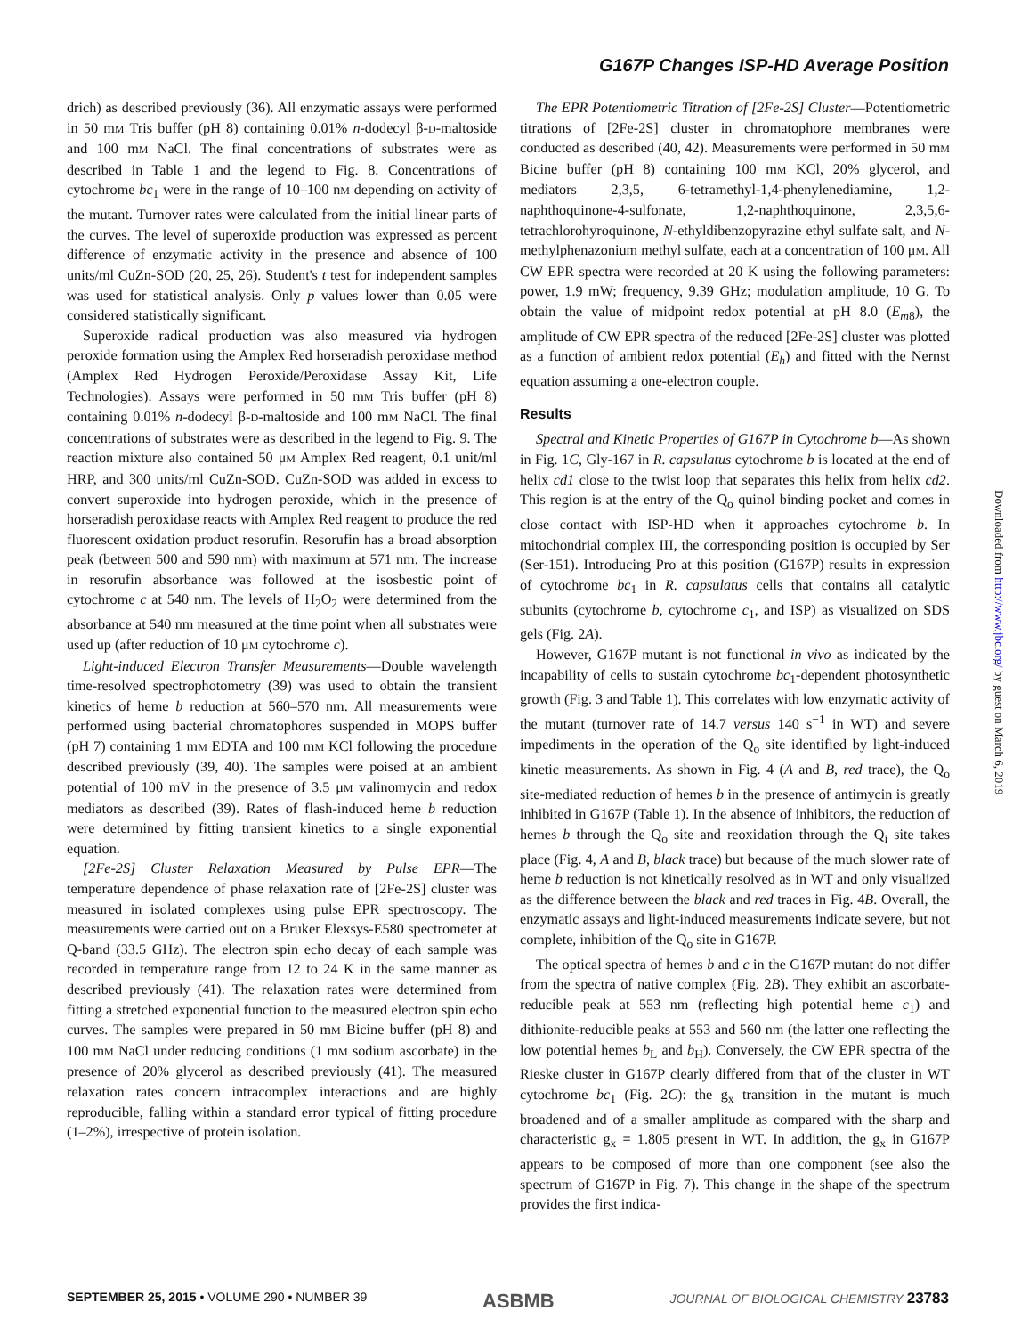G167P Changes ISP-HD Average Position
drich) as described previously (36). All enzymatic assays were performed in 50 mM Tris buffer (pH 8) containing 0.01% n-dodecyl β-D-maltoside and 100 mM NaCl. The final concentrations of substrates were as described in Table 1 and the legend to Fig. 8. Concentrations of cytochrome bc<sub>1</sub> were in the range of 10–100 nM depending on activity of the mutant. Turnover rates were calculated from the initial linear parts of the curves. The level of superoxide production was expressed as percent difference of enzymatic activity in the presence and absence of 100 units/ml CuZn-SOD (20, 25, 26). Student's t test for independent samples was used for statistical analysis. Only p values lower than 0.05 were considered statistically significant.
Superoxide radical production was also measured via hydrogen peroxide formation using the Amplex Red horseradish peroxidase method (Amplex Red Hydrogen Peroxide/Peroxidase Assay Kit, Life Technologies). Assays were performed in 50 mM Tris buffer (pH 8) containing 0.01% n-dodecyl β-D-maltoside and 100 mM NaCl. The final concentrations of substrates were as described in the legend to Fig. 9. The reaction mixture also contained 50 μM Amplex Red reagent, 0.1 unit/ml HRP, and 300 units/ml CuZn-SOD. CuZn-SOD was added in excess to convert superoxide into hydrogen peroxide, which in the presence of horseradish peroxidase reacts with Amplex Red reagent to produce the red fluorescent oxidation product resorufin. Resorufin has a broad absorption peak (between 500 and 590 nm) with maximum at 571 nm. The increase in resorufin absorbance was followed at the isosbestic point of cytochrome c at 540 nm. The levels of H<sub>2</sub>O<sub>2</sub> were determined from the absorbance at 540 nm measured at the time point when all substrates were used up (after reduction of 10 μM cytochrome c).
Light-induced Electron Transfer Measurements—Double wavelength time-resolved spectrophotometry (39) was used to obtain the transient kinetics of heme b reduction at 560–570 nm. All measurements were performed using bacterial chromatophores suspended in MOPS buffer (pH 7) containing 1 mM EDTA and 100 mM KCl following the procedure described previously (39, 40). The samples were poised at an ambient potential of 100 mV in the presence of 3.5 μM valinomycin and redox mediators as described (39). Rates of flash-induced heme b reduction were determined by fitting transient kinetics to a single exponential equation.
[2Fe-2S] Cluster Relaxation Measured by Pulse EPR—The temperature dependence of phase relaxation rate of [2Fe-2S] cluster was measured in isolated complexes using pulse EPR spectroscopy. The measurements were carried out on a Bruker Elexsys-E580 spectrometer at Q-band (33.5 GHz). The electron spin echo decay of each sample was recorded in temperature range from 12 to 24 K in the same manner as described previously (41). The relaxation rates were determined from fitting a stretched exponential function to the measured electron spin echo curves. The samples were prepared in 50 mM Bicine buffer (pH 8) and 100 mM NaCl under reducing conditions (1 mM sodium ascorbate) in the presence of 20% glycerol as described previously (41). The measured relaxation rates concern intracomplex interactions and are highly reproducible, falling within a standard error typical of fitting procedure (1–2%), irrespective of protein isolation.
The EPR Potentiometric Titration of [2Fe-2S] Cluster—Potentiometric titrations of [2Fe-2S] cluster in chromatophore membranes were conducted as described (40, 42). Measurements were performed in 50 mM Bicine buffer (pH 8) containing 100 mM KCl, 20% glycerol, and mediators 2,3,5, 6-tetramethyl-1,4-phenylenediamine, 1,2-naphthoquinone-4-sulfonate, 1,2-naphthoquinone, 2,3,5,6-tetrachlorohyroquinone, N-ethyldibenzopyrazine ethyl sulfate salt, and N-methylphenazonium methyl sulfate, each at a concentration of 100 μM. All CW EPR spectra were recorded at 20 K using the following parameters: power, 1.9 mW; frequency, 9.39 GHz; modulation amplitude, 10 G. To obtain the value of midpoint redox potential at pH 8.0 (E<sub>m8</sub>), the amplitude of CW EPR spectra of the reduced [2Fe-2S] cluster was plotted as a function of ambient redox potential (E<sub>h</sub>) and fitted with the Nernst equation assuming a one-electron couple.
Results
Spectral and Kinetic Properties of G167P in Cytochrome b—As shown in Fig. 1C, Gly-167 in R. capsulatus cytochrome b is located at the end of helix cd1 close to the twist loop that separates this helix from helix cd2. This region is at the entry of the Q<sub>o</sub> quinol binding pocket and comes in close contact with ISP-HD when it approaches cytochrome b. In mitochondrial complex III, the corresponding position is occupied by Ser (Ser-151). Introducing Pro at this position (G167P) results in expression of cytochrome bc<sub>1</sub> in R. capsulatus cells that contains all catalytic subunits (cytochrome b, cytochrome c<sub>1</sub>, and ISP) as visualized on SDS gels (Fig. 2A).
However, G167P mutant is not functional in vivo as indicated by the incapability of cells to sustain cytochrome bc<sub>1</sub>-dependent photosynthetic growth (Fig. 3 and Table 1). This correlates with low enzymatic activity of the mutant (turnover rate of 14.7 versus 140 s<sup>−1</sup> in WT) and severe impediments in the operation of the Q<sub>o</sub> site identified by light-induced kinetic measurements. As shown in Fig. 4 (A and B, red trace), the Q<sub>o</sub> site-mediated reduction of hemes b in the presence of antimycin is greatly inhibited in G167P (Table 1). In the absence of inhibitors, the reduction of hemes b through the Q<sub>o</sub> site and reoxidation through the Q<sub>i</sub> site takes place (Fig. 4, A and B, black trace) but because of the much slower rate of heme b reduction is not kinetically resolved as in WT and only visualized as the difference between the black and red traces in Fig. 4B. Overall, the enzymatic assays and light-induced measurements indicate severe, but not complete, inhibition of the Q<sub>o</sub> site in G167P.
The optical spectra of hemes b and c in the G167P mutant do not differ from the spectra of native complex (Fig. 2B). They exhibit an ascorbate-reducible peak at 553 nm (reflecting high potential heme c<sub>1</sub>) and dithionite-reducible peaks at 553 and 560 nm (the latter one reflecting the low potential hemes b<sub>L</sub> and b<sub>H</sub>). Conversely, the CW EPR spectra of the Rieske cluster in G167P clearly differed from that of the cluster in WT cytochrome bc<sub>1</sub> (Fig. 2C): the g<sub>x</sub> transition in the mutant is much broadened and of a smaller amplitude as compared with the sharp and characteristic g<sub>x</sub> = 1.805 present in WT. In addition, the g<sub>x</sub> in G167P appears to be composed of more than one component (see also the spectrum of G167P in Fig. 7). This change in the shape of the spectrum provides the first indica-
Downloaded from http://www.jbc.org/ by guest on March 6, 2019
SEPTEMBER 25, 2015 • VOLUME 290 • NUMBER 39 ASBMB JOURNAL OF BIOLOGICAL CHEMISTRY 23783